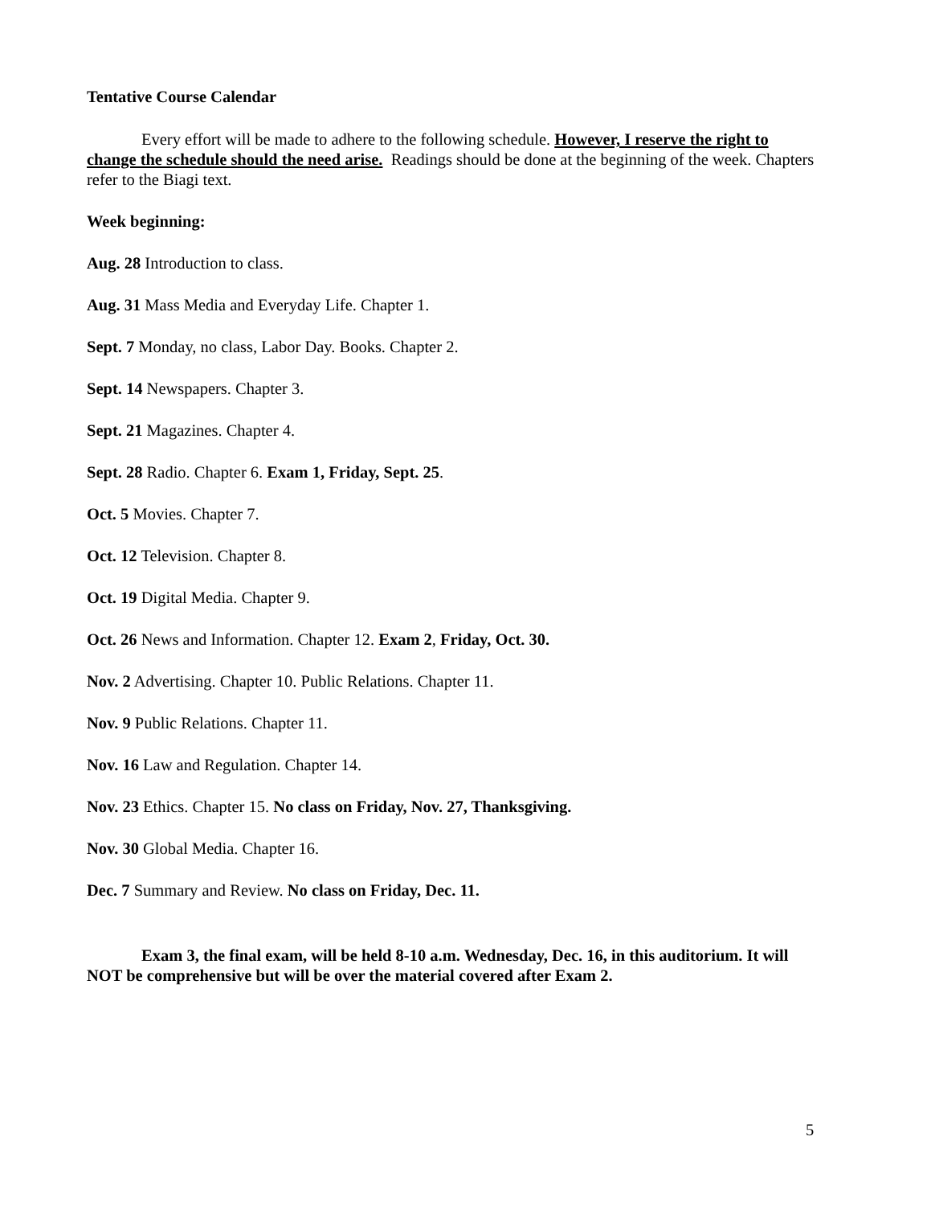Tentative Course Calendar
Every effort will be made to adhere to the following schedule. However, I reserve the right to change the schedule should the need arise. Readings should be done at the beginning of the week. Chapters refer to the Biagi text.
Week beginning:
Aug. 28 Introduction to class.
Aug. 31 Mass Media and Everyday Life. Chapter 1.
Sept. 7 Monday, no class, Labor Day. Books. Chapter 2.
Sept. 14 Newspapers. Chapter 3.
Sept. 21 Magazines. Chapter 4.
Sept. 28 Radio. Chapter 6. Exam 1, Friday, Sept. 25.
Oct. 5 Movies. Chapter 7.
Oct. 12 Television. Chapter 8.
Oct. 19 Digital Media. Chapter 9.
Oct. 26 News and Information. Chapter 12. Exam 2, Friday, Oct. 30.
Nov. 2 Advertising. Chapter 10. Public Relations. Chapter 11.
Nov. 9 Public Relations. Chapter 11.
Nov. 16 Law and Regulation. Chapter 14.
Nov. 23 Ethics. Chapter 15. No class on Friday, Nov. 27, Thanksgiving.
Nov. 30 Global Media. Chapter 16.
Dec. 7 Summary and Review. No class on Friday, Dec. 11.
Exam 3, the final exam, will be held 8-10 a.m. Wednesday, Dec. 16, in this auditorium. It will NOT be comprehensive but will be over the material covered after Exam 2.
5